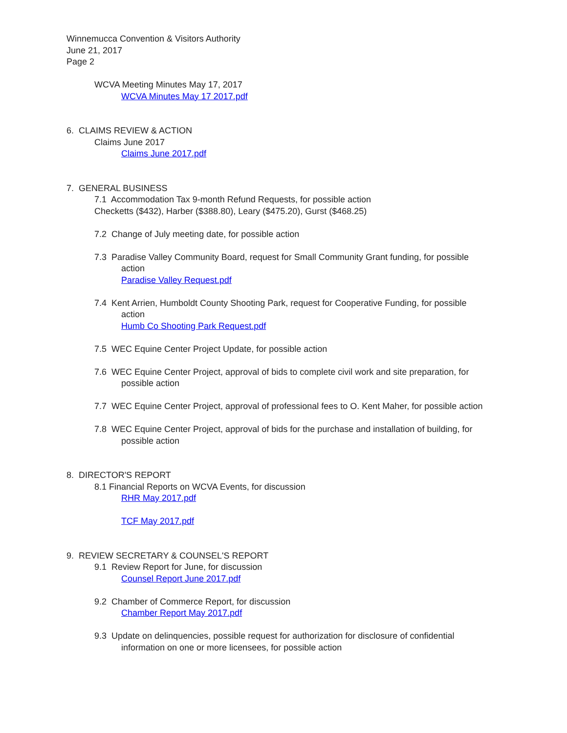Winnemucca Convention & Visitors Authority
June 21, 2017
Page 2
WCVA Meeting Minutes May 17, 2017
WCVA Minutes May 17 2017.pdf
6. CLAIMS REVIEW & ACTION
Claims June 2017
Claims June 2017.pdf
7. GENERAL BUSINESS
7.1 Accommodation Tax 9-month Refund Requests, for possible action
Checketts ($432), Harber ($388.80), Leary ($475.20), Gurst ($468.25)
7.2 Change of July meeting date, for possible action
7.3 Paradise Valley Community Board, request for Small Community Grant funding, for possible
action
Paradise Valley Request.pdf
7.4 Kent Arrien, Humboldt County Shooting Park, request for Cooperative Funding, for possible
action
Humb Co Shooting Park Request.pdf
7.5 WEC Equine Center Project Update, for possible action
7.6 WEC Equine Center Project, approval of bids to complete civil work and site preparation, for
possible action
7.7 WEC Equine Center Project, approval of professional fees to O. Kent Maher, for possible action
7.8 WEC Equine Center Project, approval of bids for the purchase and installation of building, for
possible action
8. DIRECTOR'S REPORT
8.1 Financial Reports on WCVA Events, for discussion
RHR May 2017.pdf
TCF May 2017.pdf
9. REVIEW SECRETARY & COUNSEL'S REPORT
9.1 Review Report for June, for discussion
Counsel Report June 2017.pdf
9.2 Chamber of Commerce Report, for discussion
Chamber Report May 2017.pdf
9.3 Update on delinquencies, possible request for authorization for disclosure of confidential
information on one or more licensees, for possible action